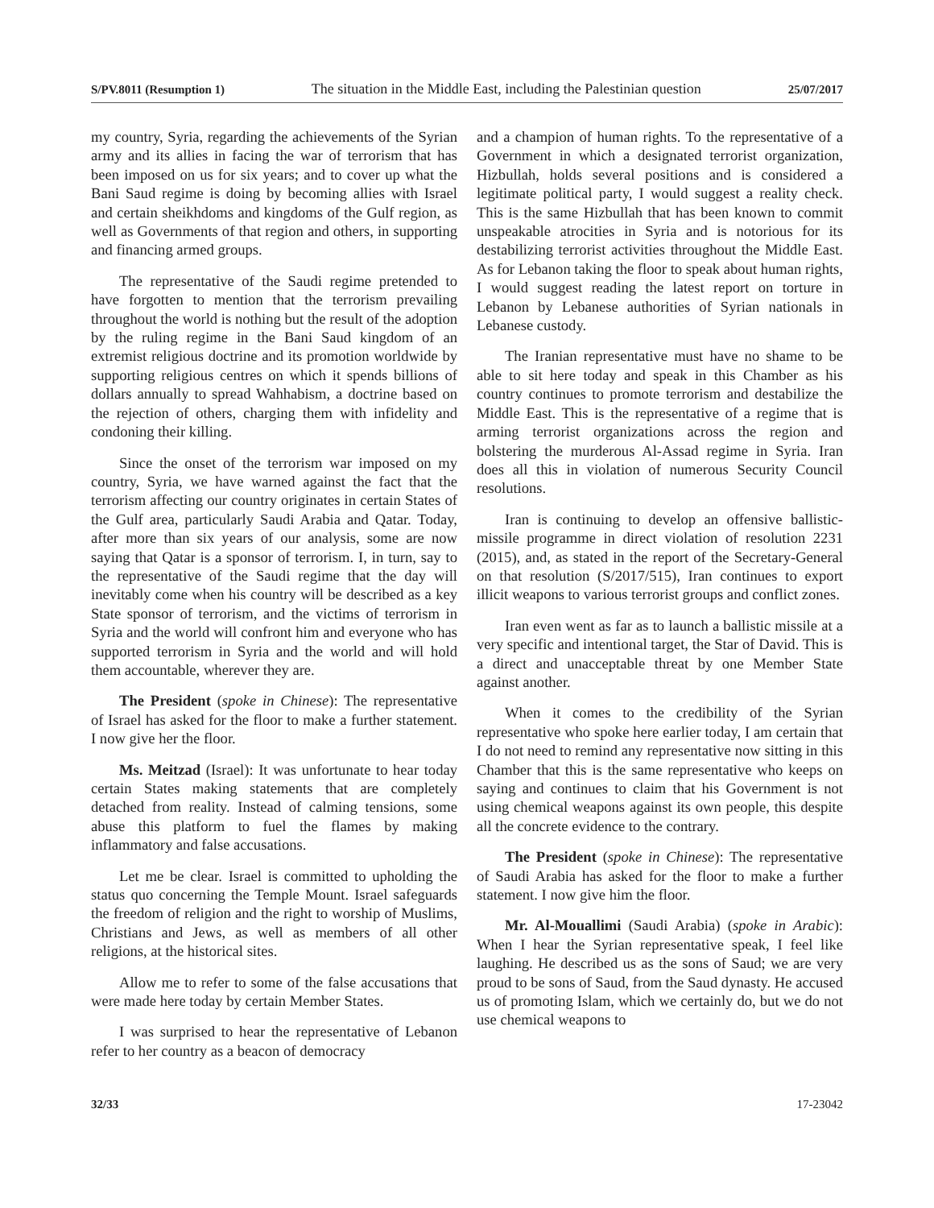S/PV.8011 (Resumption 1) The situation in the Middle East, including the Palestinian question 25/07/2017
my country, Syria, regarding the achievements of the Syrian army and its allies in facing the war of terrorism that has been imposed on us for six years; and to cover up what the Bani Saud regime is doing by becoming allies with Israel and certain sheikhdoms and kingdoms of the Gulf region, as well as Governments of that region and others, in supporting and financing armed groups.
The representative of the Saudi regime pretended to have forgotten to mention that the terrorism prevailing throughout the world is nothing but the result of the adoption by the ruling regime in the Bani Saud kingdom of an extremist religious doctrine and its promotion worldwide by supporting religious centres on which it spends billions of dollars annually to spread Wahhabism, a doctrine based on the rejection of others, charging them with infidelity and condoning their killing.
Since the onset of the terrorism war imposed on my country, Syria, we have warned against the fact that the terrorism affecting our country originates in certain States of the Gulf area, particularly Saudi Arabia and Qatar. Today, after more than six years of our analysis, some are now saying that Qatar is a sponsor of terrorism. I, in turn, say to the representative of the Saudi regime that the day will inevitably come when his country will be described as a key State sponsor of terrorism, and the victims of terrorism in Syria and the world will confront him and everyone who has supported terrorism in Syria and the world and will hold them accountable, wherever they are.
The President (spoke in Chinese): The representative of Israel has asked for the floor to make a further statement. I now give her the floor.
Ms. Meitzad (Israel): It was unfortunate to hear today certain States making statements that are completely detached from reality. Instead of calming tensions, some abuse this platform to fuel the flames by making inflammatory and false accusations.
Let me be clear. Israel is committed to upholding the status quo concerning the Temple Mount. Israel safeguards the freedom of religion and the right to worship of Muslims, Christians and Jews, as well as members of all other religions, at the historical sites.
Allow me to refer to some of the false accusations that were made here today by certain Member States.
I was surprised to hear the representative of Lebanon refer to her country as a beacon of democracy
and a champion of human rights. To the representative of a Government in which a designated terrorist organization, Hizbullah, holds several positions and is considered a legitimate political party, I would suggest a reality check. This is the same Hizbullah that has been known to commit unspeakable atrocities in Syria and is notorious for its destabilizing terrorist activities throughout the Middle East. As for Lebanon taking the floor to speak about human rights, I would suggest reading the latest report on torture in Lebanon by Lebanese authorities of Syrian nationals in Lebanese custody.
The Iranian representative must have no shame to be able to sit here today and speak in this Chamber as his country continues to promote terrorism and destabilize the Middle East. This is the representative of a regime that is arming terrorist organizations across the region and bolstering the murderous Al-Assad regime in Syria. Iran does all this in violation of numerous Security Council resolutions.
Iran is continuing to develop an offensive ballistic-missile programme in direct violation of resolution 2231 (2015), and, as stated in the report of the Secretary-General on that resolution (S/2017/515), Iran continues to export illicit weapons to various terrorist groups and conflict zones.
Iran even went as far as to launch a ballistic missile at a very specific and intentional target, the Star of David. This is a direct and unacceptable threat by one Member State against another.
When it comes to the credibility of the Syrian representative who spoke here earlier today, I am certain that I do not need to remind any representative now sitting in this Chamber that this is the same representative who keeps on saying and continues to claim that his Government is not using chemical weapons against its own people, this despite all the concrete evidence to the contrary.
The President (spoke in Chinese): The representative of Saudi Arabia has asked for the floor to make a further statement. I now give him the floor.
Mr. Al-Mouallimi (Saudi Arabia) (spoke in Arabic): When I hear the Syrian representative speak, I feel like laughing. He described us as the sons of Saud; we are very proud to be sons of Saud, from the Saud dynasty. He accused us of promoting Islam, which we certainly do, but we do not use chemical weapons to
32/33 17-23042